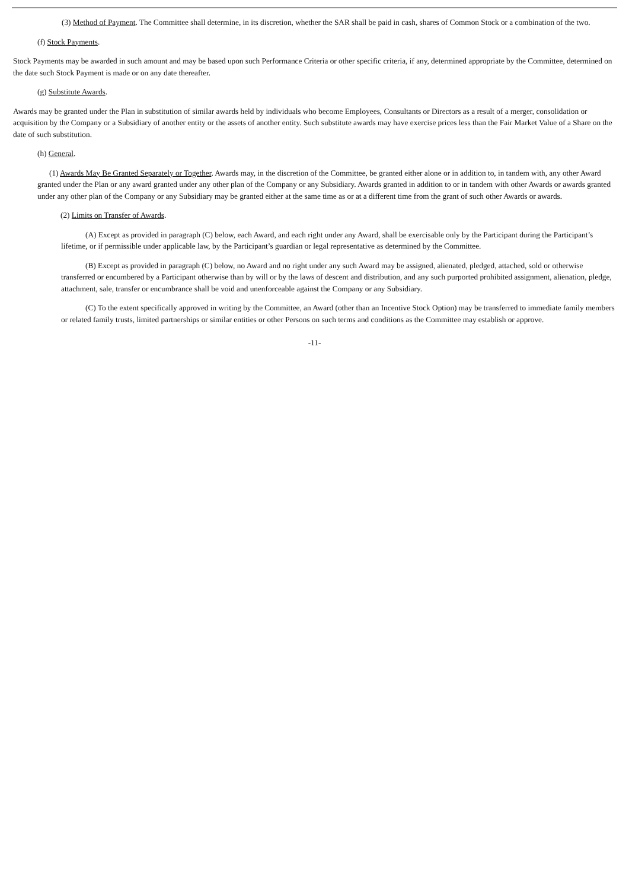(3) Method of Payment. The Committee shall determine, in its discretion, whether the SAR shall be paid in cash, shares of Common Stock or a combination of the two.
(f) Stock Payments.
Stock Payments may be awarded in such amount and may be based upon such Performance Criteria or other specific criteria, if any, determined appropriate by the Committee, determined on the date such Stock Payment is made or on any date thereafter.
(g) Substitute Awards.
Awards may be granted under the Plan in substitution of similar awards held by individuals who become Employees, Consultants or Directors as a result of a merger, consolidation or acquisition by the Company or a Subsidiary of another entity or the assets of another entity. Such substitute awards may have exercise prices less than the Fair Market Value of a Share on the date of such substitution.
(h) General.
(1) Awards May Be Granted Separately or Together. Awards may, in the discretion of the Committee, be granted either alone or in addition to, in tandem with, any other Award granted under the Plan or any award granted under any other plan of the Company or any Subsidiary. Awards granted in addition to or in tandem with other Awards or awards granted under any other plan of the Company or any Subsidiary may be granted either at the same time as or at a different time from the grant of such other Awards or awards.
(2) Limits on Transfer of Awards.
(A) Except as provided in paragraph (C) below, each Award, and each right under any Award, shall be exercisable only by the Participant during the Participant’s lifetime, or if permissible under applicable law, by the Participant’s guardian or legal representative as determined by the Committee.
(B) Except as provided in paragraph (C) below, no Award and no right under any such Award may be assigned, alienated, pledged, attached, sold or otherwise transferred or encumbered by a Participant otherwise than by will or by the laws of descent and distribution, and any such purported prohibited assignment, alienation, pledge, attachment, sale, transfer or encumbrance shall be void and unenforceable against the Company or any Subsidiary.
(C) To the extent specifically approved in writing by the Committee, an Award (other than an Incentive Stock Option) may be transferred to immediate family members or related family trusts, limited partnerships or similar entities or other Persons on such terms and conditions as the Committee may establish or approve.
-11-